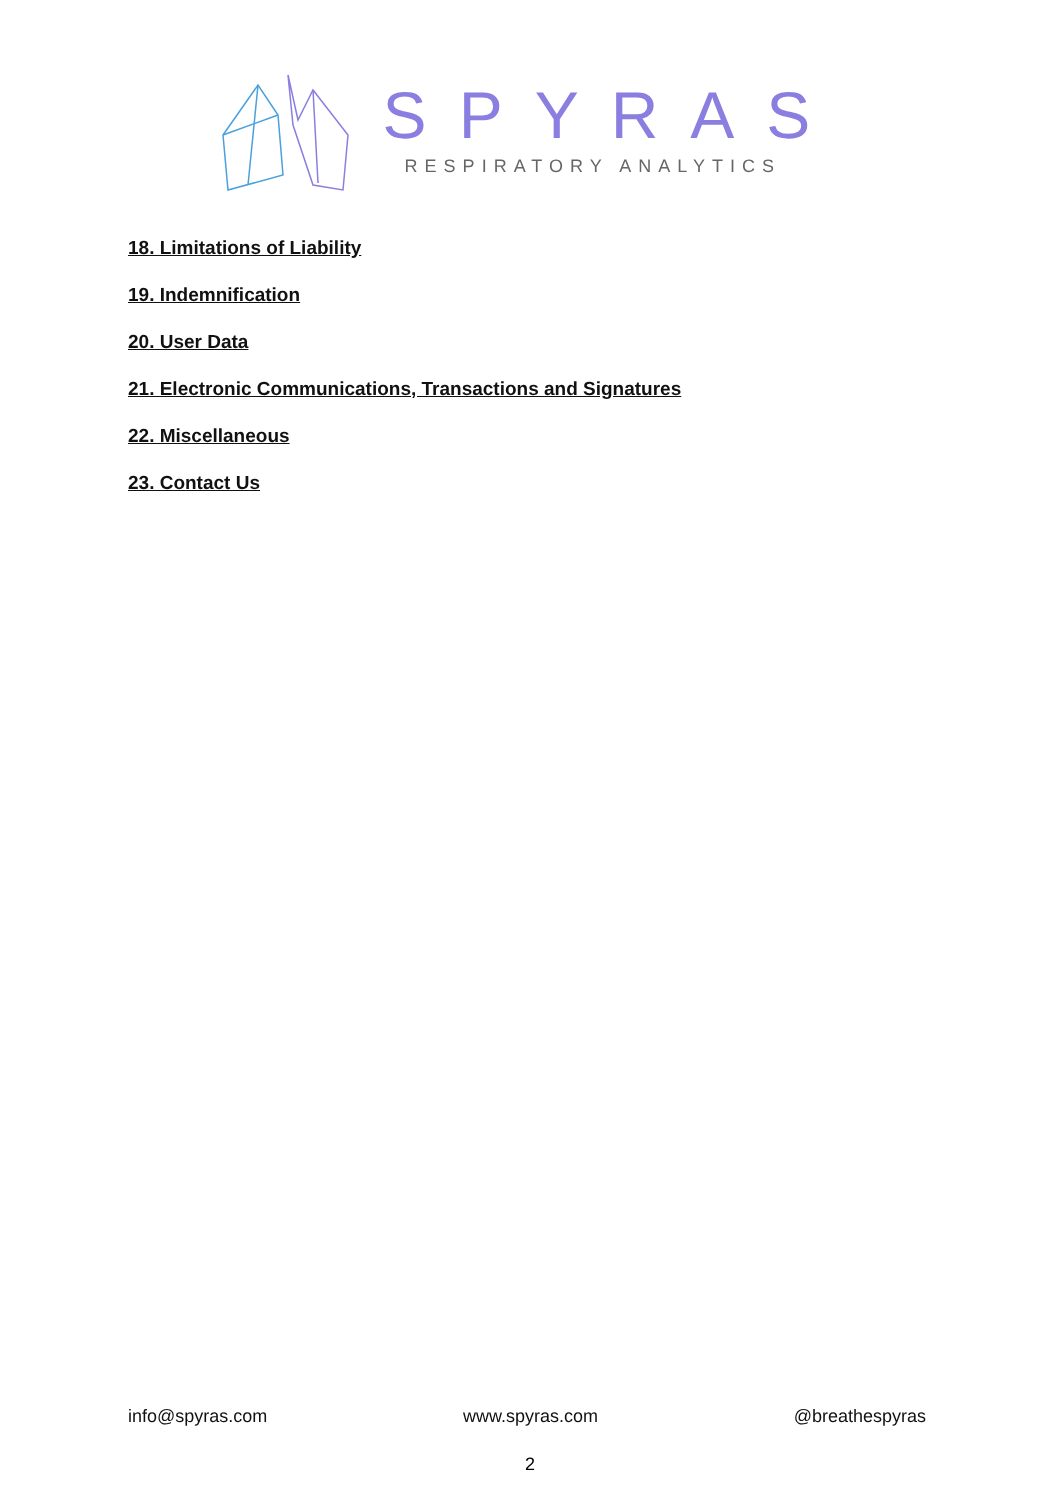SPYRAS
RESPIRATORY ANALYTICS
18. Limitations of Liability
19. Indemnification
20. User Data
21. Electronic Communications, Transactions and Signatures
22. Miscellaneous
23. Contact Us
info@spyras.com www.spyras.com @breathespyras
2